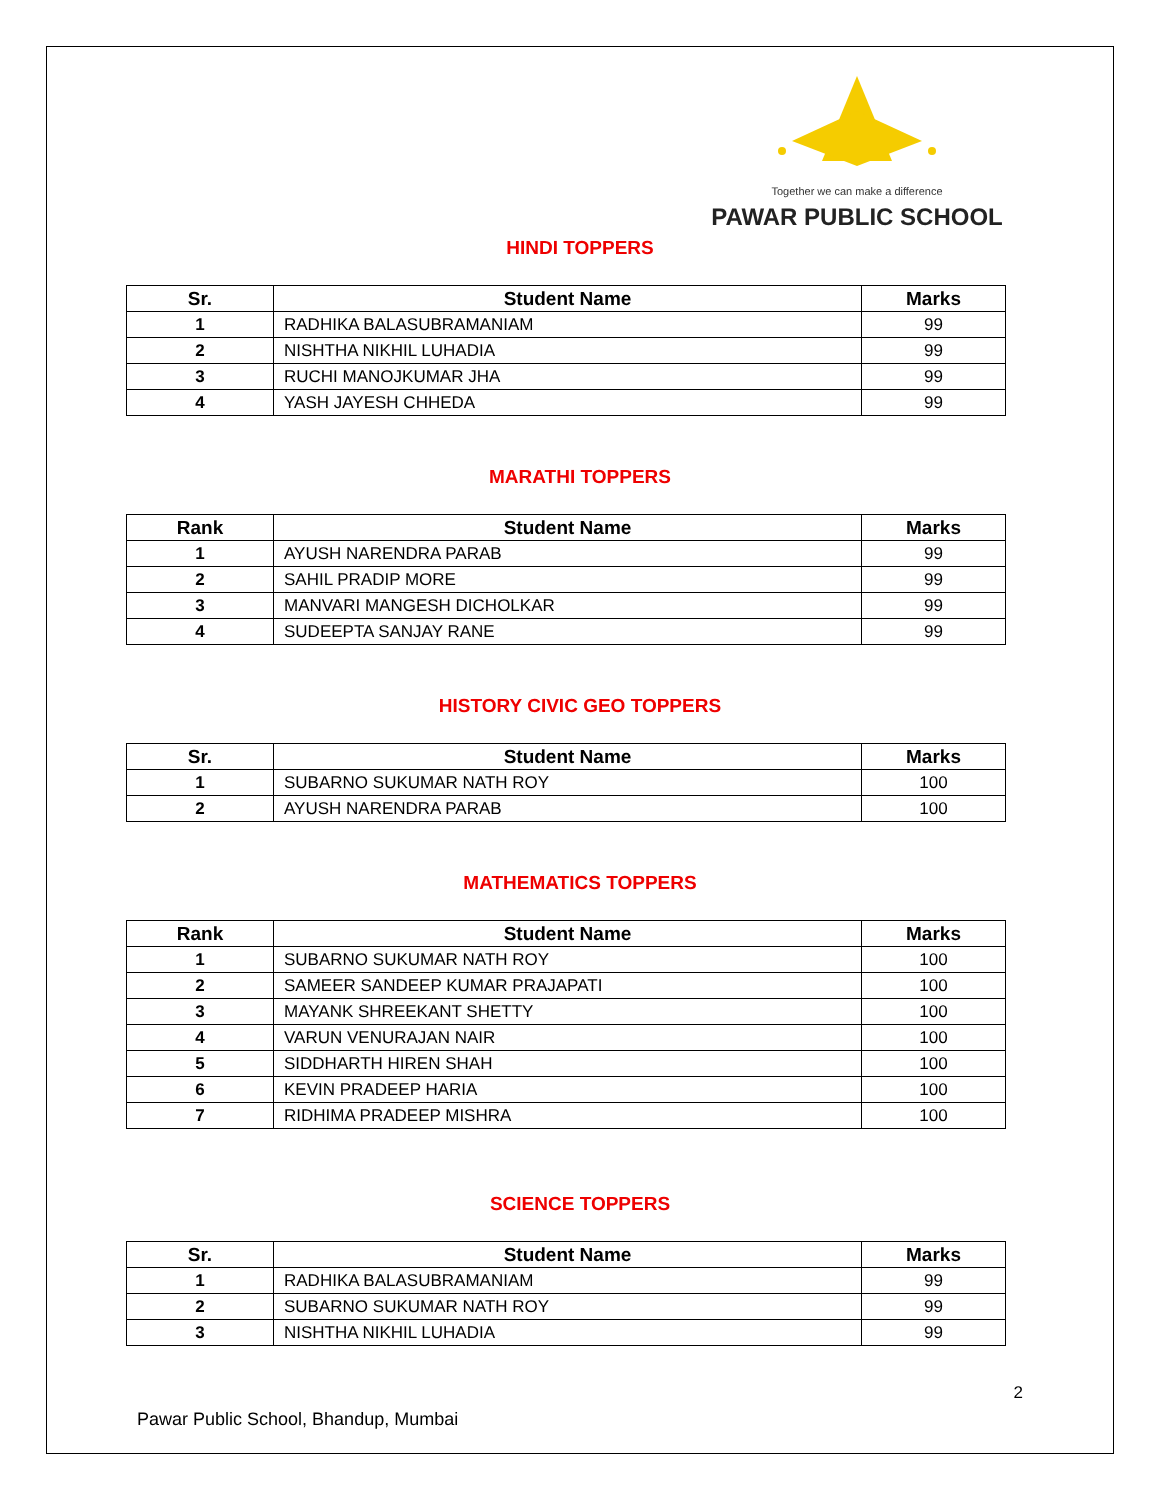Together we can make a difference
PAWAR PUBLIC SCHOOL
HINDI TOPPERS
| Sr. | Student Name | Marks |
| --- | --- | --- |
| 1 | RADHIKA BALASUBRAMANIAM | 99 |
| 2 | NISHTHA NIKHIL LUHADIA | 99 |
| 3 | RUCHI MANOJKUMAR JHA | 99 |
| 4 | YASH JAYESH CHHEDA | 99 |
MARATHI TOPPERS
| Rank | Student Name | Marks |
| --- | --- | --- |
| 1 | AYUSH NARENDRA PARAB | 99 |
| 2 | SAHIL PRADIP MORE | 99 |
| 3 | MANVARI MANGESH DICHOLKAR | 99 |
| 4 | SUDEEPTA SANJAY RANE | 99 |
HISTORY CIVIC GEO TOPPERS
| Sr. | Student Name | Marks |
| --- | --- | --- |
| 1 | SUBARNO SUKUMAR NATH ROY | 100 |
| 2 | AYUSH NARENDRA PARAB | 100 |
MATHEMATICS TOPPERS
| Rank | Student Name | Marks |
| --- | --- | --- |
| 1 | SUBARNO SUKUMAR NATH ROY | 100 |
| 2 | SAMEER SANDEEP KUMAR PRAJAPATI | 100 |
| 3 | MAYANK SHREEKANT SHETTY | 100 |
| 4 | VARUN VENURAJAN NAIR | 100 |
| 5 | SIDDHARTH HIREN SHAH | 100 |
| 6 | KEVIN PRADEEP HARIA | 100 |
| 7 | RIDHIMA PRADEEP MISHRA | 100 |
SCIENCE TOPPERS
| Sr. | Student Name | Marks |
| --- | --- | --- |
| 1 | RADHIKA BALASUBRAMANIAM | 99 |
| 2 | SUBARNO SUKUMAR NATH ROY | 99 |
| 3 | NISHTHA NIKHIL LUHADIA | 99 |
2
Pawar Public School, Bhandup, Mumbai